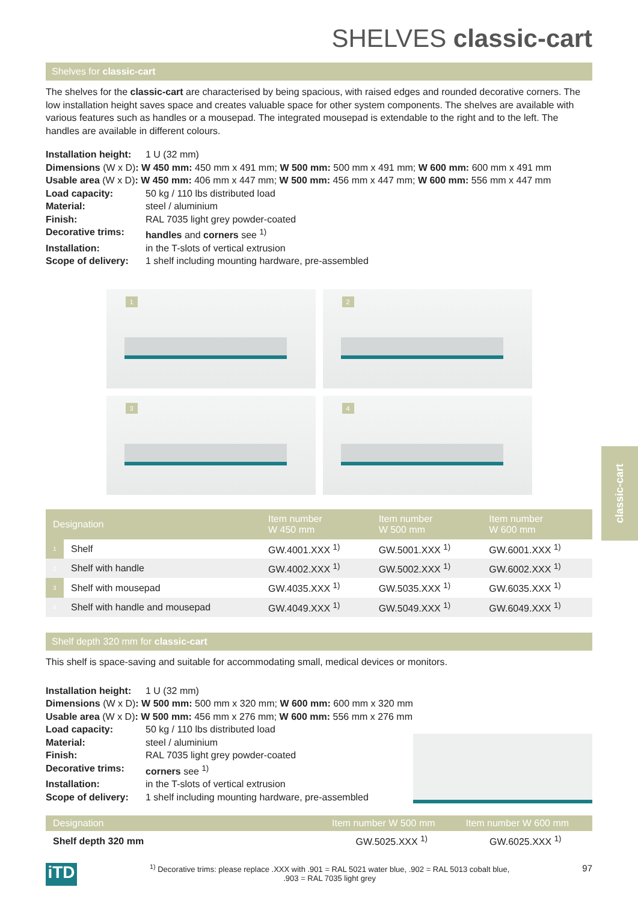classic-cart
SHELVES classic-cart
Shelves for classic-cart
The shelves for the classic-cart are characterised by being spacious, with raised edges and rounded decorative corners. The low installation height saves space and creates valuable space for other system components. The shelves are available with various features such as handles or a mousepad. The integrated mousepad is extendable to the right and to the left. The handles are available in different colours.
| Installation height: | 1 U (32 mm) |
| Dimensions (W x D) : W 450 mm: 450 mm x 491 mm; W 500 mm: 500 mm x 491 mm; W 600 mm: 600 mm x 491 mm | |
| Usable area (W x D) : W 450 mm: 406 mm x 447 mm; W 500 mm: 456 mm x 447 mm; W 600 mm: 556 mm x 447 mm | |
| Load capacity: | 50 kg / 110 lbs distributed load |
| Material: | steel / aluminium |
| Finish: | RAL 7035 light grey powder-coated |
| Decorative trims: | handles and corners see <sup>1)</sup> |
| Installation: | in the T-slots of vertical extrusion |
| Scope of delivery: | 1 shelf including mounting hardware, pre-assembled |
1
2
3
4
| Designation | | Item number W 450 mm | Item number W 500 mm | Item number W 600 mm |
| --- | --- | --- | --- | --- |
| 1 | Shelf | GW.4001.XXX <sup>1)</sup> | GW.5001.XXX <sup>1)</sup> | GW.6001.XXX <sup>1)</sup> |
| 2 | Shelf with handle | GW.4002.XXX <sup>1)</sup> | GW.5002.XXX <sup>1)</sup> | GW.6002.XXX <sup>1)</sup> |
| 3 | Shelf with mousepad | GW.4035.XXX <sup>1)</sup> | GW.5035.XXX <sup>1)</sup> | GW.6035.XXX <sup>1)</sup> |
| 4 | Shelf with handle and mousepad | GW.4049.XXX <sup>1)</sup> | GW.5049.XXX <sup>1)</sup> | GW.6049.XXX <sup>1)</sup> |
Shelf depth 320 mm for classic-cart
This shelf is space-saving and suitable for accommodating small, medical devices or monitors.
| Installation height: | 1 U (32 mm) |
| Dimensions (W x D) : W 500 mm: 500 mm x 320 mm; W 600 mm: 600 mm x 320 mm | |
| Usable area (W x D) : W 500 mm: 456 mm x 276 mm; W 600 mm: 556 mm x 276 mm | |
| Load capacity: | 50 kg / 110 lbs distributed load |
| Material: | steel / aluminium |
| Finish: | RAL 7035 light grey powder-coated |
| Decorative trims: | corners see <sup>1)</sup> |
| Installation: | in the T-slots of vertical extrusion |
| Scope of delivery: | 1 shelf including mounting hardware, pre-assembled |
| Designation | Item number W 500 mm | Item number W 600 mm |
| --- | --- | --- |
| Shelf depth 320 mm | GW.5025.XXX <sup>1)</sup> | GW.6025.XXX <sup>1)</sup> |
iTD
<sup>1)</sup> Decorative trims: please replace .XXX with .901 = RAL 5021 water blue, .902 = RAL 5013 cobalt blue,
.903 = RAL 7035 light grey
97